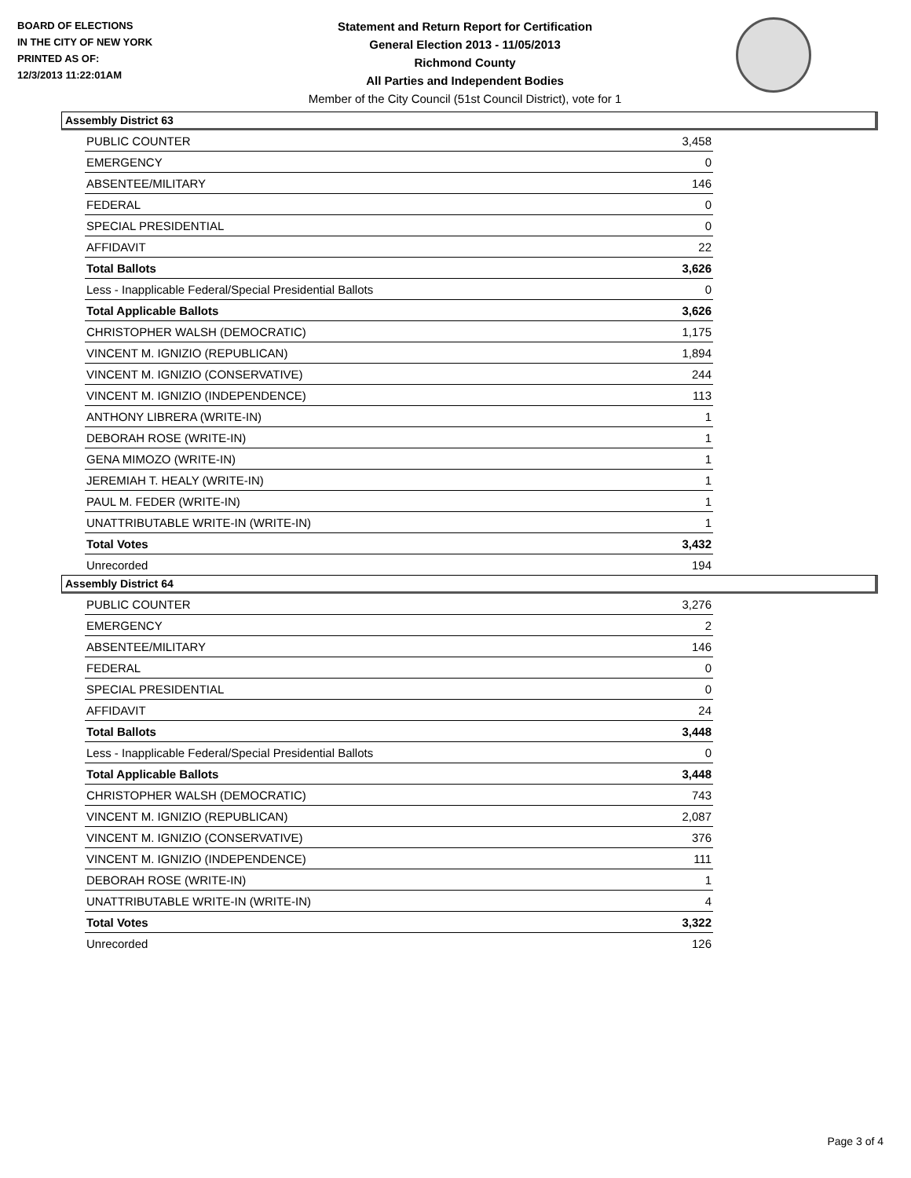BOARD OF ELECTIONS
IN THE CITY OF NEW YORK
PRINTED AS OF:
12/3/2013 11:22:01AM
Statement and Return Report for Certification
General Election 2013 - 11/05/2013
Richmond County
All Parties and Independent Bodies
Member of the City Council (51st Council District), vote for 1
Assembly District 63
| PUBLIC COUNTER | 3,458 |
| EMERGENCY | 0 |
| ABSENTEE/MILITARY | 146 |
| FEDERAL | 0 |
| SPECIAL PRESIDENTIAL | 0 |
| AFFIDAVIT | 22 |
| Total Ballots | 3,626 |
| Less - Inapplicable Federal/Special Presidential Ballots | 0 |
| Total Applicable Ballots | 3,626 |
| CHRISTOPHER WALSH (DEMOCRATIC) | 1,175 |
| VINCENT M. IGNIZIO (REPUBLICAN) | 1,894 |
| VINCENT M. IGNIZIO (CONSERVATIVE) | 244 |
| VINCENT M. IGNIZIO (INDEPENDENCE) | 113 |
| ANTHONY LIBRERA (WRITE-IN) | 1 |
| DEBORAH ROSE (WRITE-IN) | 1 |
| GENA MIMOZO (WRITE-IN) | 1 |
| JEREMIAH T. HEALY (WRITE-IN) | 1 |
| PAUL M. FEDER (WRITE-IN) | 1 |
| UNATTRIBUTABLE WRITE-IN (WRITE-IN) | 1 |
| Total Votes | 3,432 |
| Unrecorded | 194 |
Assembly District 64
| PUBLIC COUNTER | 3,276 |
| EMERGENCY | 2 |
| ABSENTEE/MILITARY | 146 |
| FEDERAL | 0 |
| SPECIAL PRESIDENTIAL | 0 |
| AFFIDAVIT | 24 |
| Total Ballots | 3,448 |
| Less - Inapplicable Federal/Special Presidential Ballots | 0 |
| Total Applicable Ballots | 3,448 |
| CHRISTOPHER WALSH (DEMOCRATIC) | 743 |
| VINCENT M. IGNIZIO (REPUBLICAN) | 2,087 |
| VINCENT M. IGNIZIO (CONSERVATIVE) | 376 |
| VINCENT M. IGNIZIO (INDEPENDENCE) | 111 |
| DEBORAH ROSE (WRITE-IN) | 1 |
| UNATTRIBUTABLE WRITE-IN (WRITE-IN) | 4 |
| Total Votes | 3,322 |
| Unrecorded | 126 |
Page 3 of 4